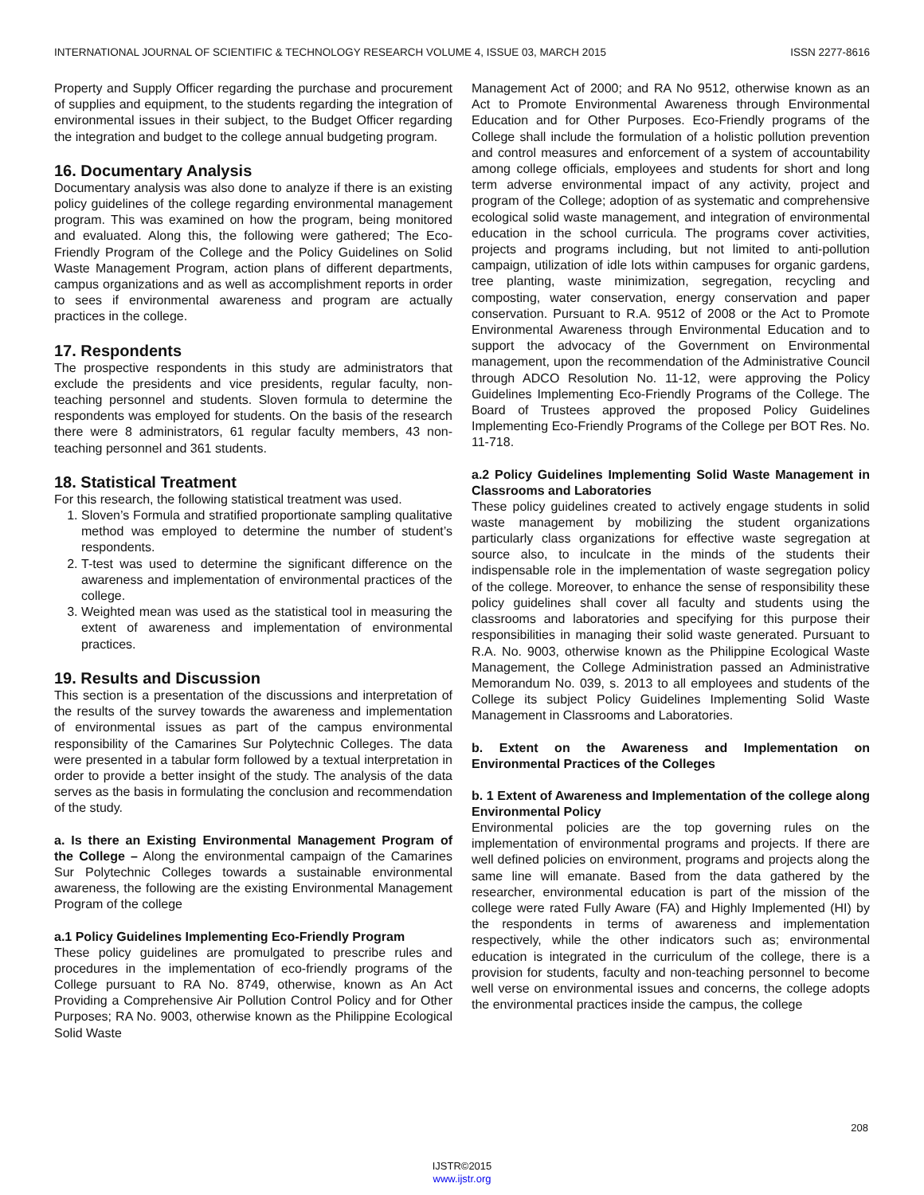INTERNATIONAL JOURNAL OF SCIENTIFIC & TECHNOLOGY RESEARCH VOLUME 4, ISSUE 03, MARCH 2015 ISSN 2277-8616
Property and Supply Officer regarding the purchase and procurement of supplies and equipment, to the students regarding the integration of environmental issues in their subject, to the Budget Officer regarding the integration and budget to the college annual budgeting program.
16. Documentary Analysis
Documentary analysis was also done to analyze if there is an existing policy guidelines of the college regarding environmental management program. This was examined on how the program, being monitored and evaluated. Along this, the following were gathered; The Eco-Friendly Program of the College and the Policy Guidelines on Solid Waste Management Program, action plans of different departments, campus organizations and as well as accomplishment reports in order to sees if environmental awareness and program are actually practices in the college.
17. Respondents
The prospective respondents in this study are administrators that exclude the presidents and vice presidents, regular faculty, non-teaching personnel and students. Sloven formula to determine the respondents was employed for students. On the basis of the research there were 8 administrators, 61 regular faculty members, 43 non- teaching personnel and 361 students.
18. Statistical Treatment
For this research, the following statistical treatment was used.
1. Sloven’s Formula and stratified proportionate sampling qualitative method was employed to determine the number of student’s respondents.
2. T-test was used to determine the significant difference on the awareness and implementation of environmental practices of the college.
3. Weighted mean was used as the statistical tool in measuring the extent of awareness and implementation of environmental practices.
19. Results and Discussion
This section is a presentation of the discussions and interpretation of the results of the survey towards the awareness and implementation of environmental issues as part of the campus environmental responsibility of the Camarines Sur Polytechnic Colleges. The data were presented in a tabular form followed by a textual interpretation in order to provide a better insight of the study. The analysis of the data serves as the basis in formulating the conclusion and recommendation of the study.
a. Is there an Existing Environmental Management Program of the College – Along the environmental campaign of the Camarines Sur Polytechnic Colleges towards a sustainable environmental awareness, the following are the existing Environmental Management Program of the college
a.1 Policy Guidelines Implementing Eco-Friendly Program
These policy guidelines are promulgated to prescribe rules and procedures in the implementation of eco-friendly programs of the College pursuant to RA No. 8749, otherwise, known as An Act Providing a Comprehensive Air Pollution Control Policy and for Other Purposes; RA No. 9003, otherwise known as the Philippine Ecological Solid Waste
Management Act of 2000; and RA No 9512, otherwise known as an Act to Promote Environmental Awareness through Environmental Education and for Other Purposes. Eco-Friendly programs of the College shall include the formulation of a holistic pollution prevention and control measures and enforcement of a system of accountability among college officials, employees and students for short and long term adverse environmental impact of any activity, project and program of the College; adoption of as systematic and comprehensive ecological solid waste management, and integration of environmental education in the school curricula. The programs cover activities, projects and programs including, but not limited to anti-pollution campaign, utilization of idle lots within campuses for organic gardens, tree planting, waste minimization, segregation, recycling and composting, water conservation, energy conservation and paper conservation. Pursuant to R.A. 9512 of 2008 or the Act to Promote Environmental Awareness through Environmental Education and to support the advocacy of the Government on Environmental management, upon the recommendation of the Administrative Council through ADCO Resolution No. 11-12, were approving the Policy Guidelines Implementing Eco-Friendly Programs of the College. The Board of Trustees approved the proposed Policy Guidelines Implementing Eco-Friendly Programs of the College per BOT Res. No. 11-718.
a.2 Policy Guidelines Implementing Solid Waste Management in Classrooms and Laboratories
These policy guidelines created to actively engage students in solid waste management by mobilizing the student organizations particularly class organizations for effective waste segregation at source also, to inculcate in the minds of the students their indispensable role in the implementation of waste segregation policy of the college. Moreover, to enhance the sense of responsibility these policy guidelines shall cover all faculty and students using the classrooms and laboratories and specifying for this purpose their responsibilities in managing their solid waste generated. Pursuant to R.A. No. 9003, otherwise known as the Philippine Ecological Waste Management, the College Administration passed an Administrative Memorandum No. 039, s. 2013 to all employees and students of the College its subject Policy Guidelines Implementing Solid Waste Management in Classrooms and Laboratories.
b. Extent on the Awareness and Implementation on Environmental Practices of the Colleges
b. 1 Extent of Awareness and Implementation of the college along Environmental Policy
Environmental policies are the top governing rules on the implementation of environmental programs and projects. If there are well defined policies on environment, programs and projects along the same line will emanate. Based from the data gathered by the researcher, environmental education is part of the mission of the college were rated Fully Aware (FA) and Highly Implemented (HI) by the respondents in terms of awareness and implementation respectively, while the other indicators such as; environmental education is integrated in the curriculum of the college, there is a provision for students, faculty and non-teaching personnel to become well verse on environmental issues and concerns, the college adopts the environmental practices inside the campus, the college
208
IJSTR©2015
www.ijstr.org